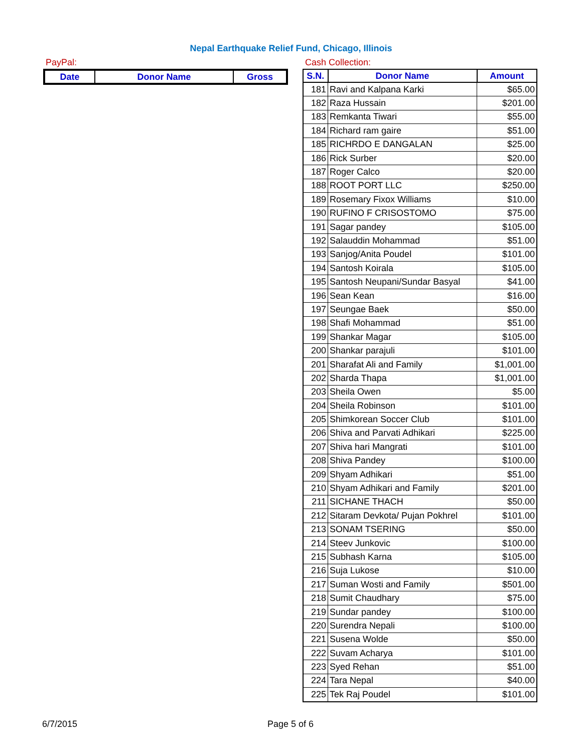Nepal Earthquake Relief Fund, Chicago, Illinois
PayPal:
| Date | Donor Name | Gross |
| --- | --- | --- |
Cash Collection:
| S.N. | Donor Name | Amount |
| --- | --- | --- |
| 181 | Ravi and Kalpana Karki | $65.00 |
| 182 | Raza Hussain | $201.00 |
| 183 | Remkanta Tiwari | $55.00 |
| 184 | Richard ram gaire | $51.00 |
| 185 | RICHRDO E DANGALAN | $25.00 |
| 186 | Rick Surber | $20.00 |
| 187 | Roger Calco | $20.00 |
| 188 | ROOT PORT LLC | $250.00 |
| 189 | Rosemary Fixox Williams | $10.00 |
| 190 | RUFINO F CRISOSTOMO | $75.00 |
| 191 | Sagar pandey | $105.00 |
| 192 | Salauddin Mohammad | $51.00 |
| 193 | Sanjog/Anita Poudel | $101.00 |
| 194 | Santosh Koirala | $105.00 |
| 195 | Santosh Neupani/Sundar Basyal | $41.00 |
| 196 | Sean Kean | $16.00 |
| 197 | Seungae Baek | $50.00 |
| 198 | Shafi Mohammad | $51.00 |
| 199 | Shankar Magar | $105.00 |
| 200 | Shankar parajuli | $101.00 |
| 201 | Sharafat Ali and Family | $1,001.00 |
| 202 | Sharda Thapa | $1,001.00 |
| 203 | Sheila Owen | $5.00 |
| 204 | Sheila Robinson | $101.00 |
| 205 | Shimkorean Soccer Club | $101.00 |
| 206 | Shiva and Parvati Adhikari | $225.00 |
| 207 | Shiva hari Mangrati | $101.00 |
| 208 | Shiva Pandey | $100.00 |
| 209 | Shyam Adhikari | $51.00 |
| 210 | Shyam Adhikari and Family | $201.00 |
| 211 | SICHANE THACH | $50.00 |
| 212 | Sitaram Devkota/ Pujan Pokhrel | $101.00 |
| 213 | SONAM TSERING | $50.00 |
| 214 | Steev Junkovic | $100.00 |
| 215 | Subhash Karna | $105.00 |
| 216 | Suja Lukose | $10.00 |
| 217 | Suman Wosti and Family | $501.00 |
| 218 | Sumit Chaudhary | $75.00 |
| 219 | Sundar pandey | $100.00 |
| 220 | Surendra Nepali | $100.00 |
| 221 | Susena Wolde | $50.00 |
| 222 | Suvam Acharya | $101.00 |
| 223 | Syed Rehan | $51.00 |
| 224 | Tara Nepal | $40.00 |
| 225 | Tek Raj Poudel | $101.00 |
6/7/2015 Page 5 of 6